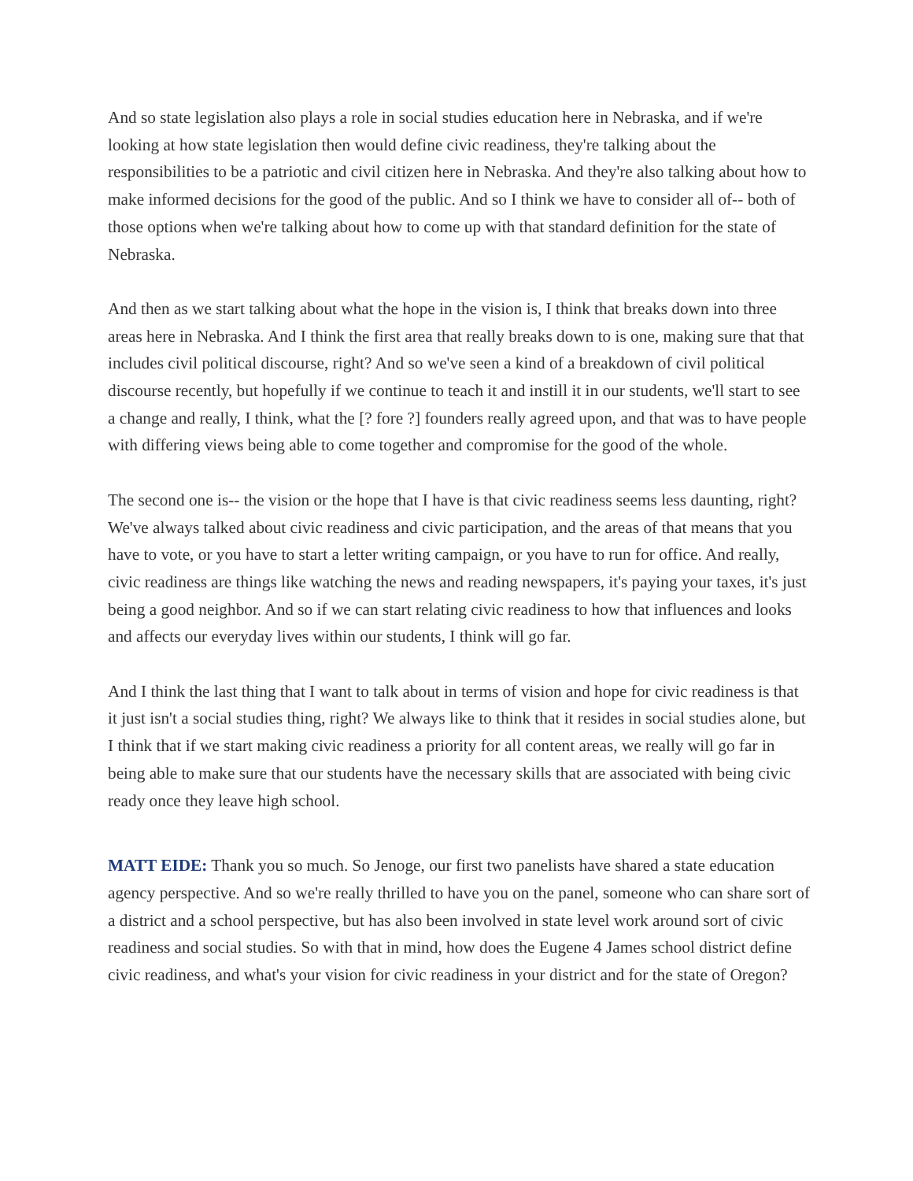And so state legislation also plays a role in social studies education here in Nebraska, and if we're looking at how state legislation then would define civic readiness, they're talking about the responsibilities to be a patriotic and civil citizen here in Nebraska. And they're also talking about how to make informed decisions for the good of the public. And so I think we have to consider all of-- both of those options when we're talking about how to come up with that standard definition for the state of Nebraska.
And then as we start talking about what the hope in the vision is, I think that breaks down into three areas here in Nebraska. And I think the first area that really breaks down to is one, making sure that that includes civil political discourse, right? And so we've seen a kind of a breakdown of civil political discourse recently, but hopefully if we continue to teach it and instill it in our students, we'll start to see a change and really, I think, what the [? fore ?] founders really agreed upon, and that was to have people with differing views being able to come together and compromise for the good of the whole.
The second one is-- the vision or the hope that I have is that civic readiness seems less daunting, right? We've always talked about civic readiness and civic participation, and the areas of that means that you have to vote, or you have to start a letter writing campaign, or you have to run for office. And really, civic readiness are things like watching the news and reading newspapers, it's paying your taxes, it's just being a good neighbor. And so if we can start relating civic readiness to how that influences and looks and affects our everyday lives within our students, I think will go far.
And I think the last thing that I want to talk about in terms of vision and hope for civic readiness is that it just isn't a social studies thing, right? We always like to think that it resides in social studies alone, but I think that if we start making civic readiness a priority for all content areas, we really will go far in being able to make sure that our students have the necessary skills that are associated with being civic ready once they leave high school.
MATT EIDE: Thank you so much. So Jenoge, our first two panelists have shared a state education agency perspective. And so we're really thrilled to have you on the panel, someone who can share sort of a district and a school perspective, but has also been involved in state level work around sort of civic readiness and social studies. So with that in mind, how does the Eugene 4 James school district define civic readiness, and what's your vision for civic readiness in your district and for the state of Oregon?